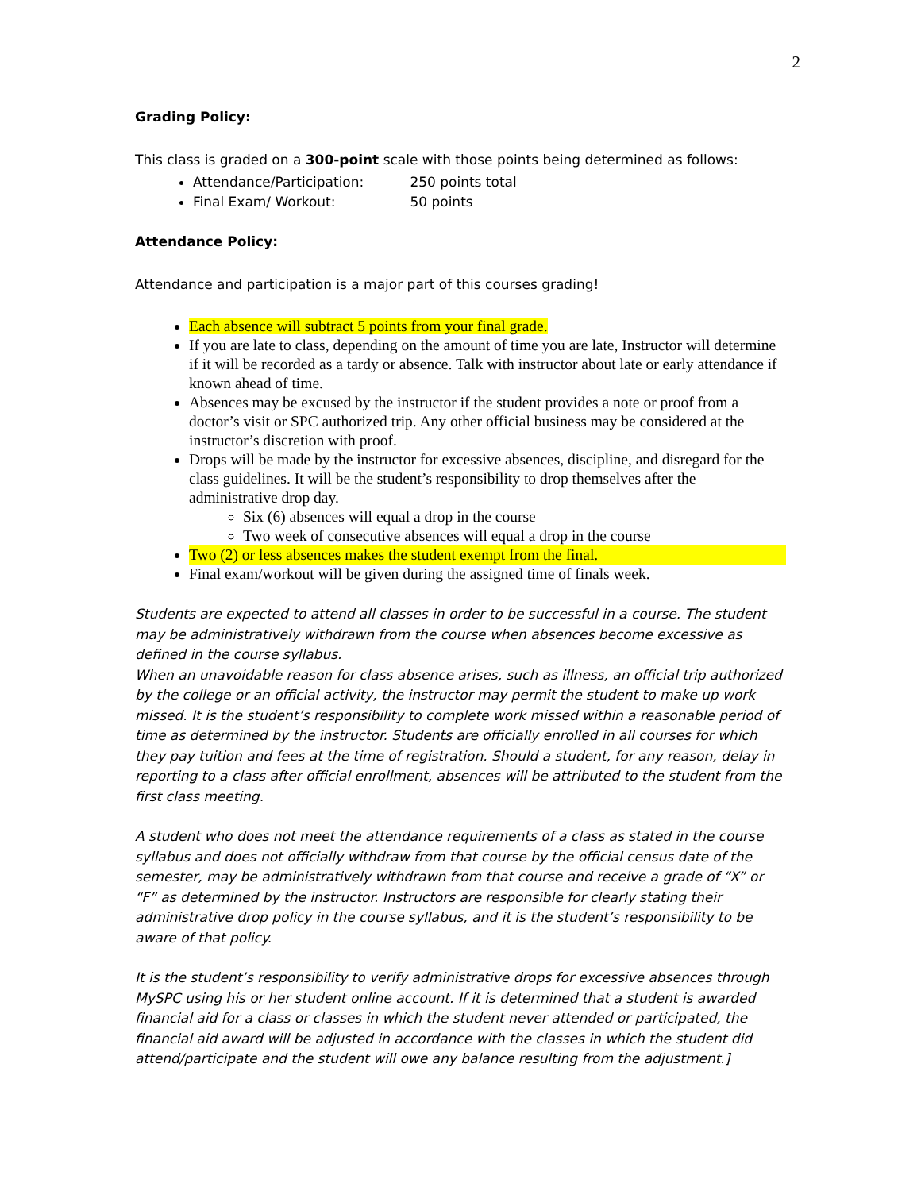2
Grading Policy:
This class is graded on a 300-point scale with those points being determined as follows:
Attendance/Participation: 250 points total
Final Exam/ Workout: 50 points
Attendance Policy:
Attendance and participation is a major part of this courses grading!
Each absence will subtract 5 points from your final grade.
If you are late to class, depending on the amount of time you are late, Instructor will determine if it will be recorded as a tardy or absence. Talk with instructor about late or early attendance if known ahead of time.
Absences may be excused by the instructor if the student provides a note or proof from a doctor’s visit or SPC authorized trip. Any other official business may be considered at the instructor’s discretion with proof.
Drops will be made by the instructor for excessive absences, discipline, and disregard for the class guidelines. It will be the student’s responsibility to drop themselves after the administrative drop day.
Six (6) absences will equal a drop in the course
Two week of consecutive absences will equal a drop in the course
Two (2) or less absences makes the student exempt from the final.
Final exam/workout will be given during the assigned time of finals week.
Students are expected to attend all classes in order to be successful in a course. The student may be administratively withdrawn from the course when absences become excessive as defined in the course syllabus.
When an unavoidable reason for class absence arises, such as illness, an official trip authorized by the college or an official activity, the instructor may permit the student to make up work missed. It is the student’s responsibility to complete work missed within a reasonable period of time as determined by the instructor. Students are officially enrolled in all courses for which they pay tuition and fees at the time of registration. Should a student, for any reason, delay in reporting to a class after official enrollment, absences will be attributed to the student from the first class meeting.
A student who does not meet the attendance requirements of a class as stated in the course syllabus and does not officially withdraw from that course by the official census date of the semester, may be administratively withdrawn from that course and receive a grade of “X” or “F” as determined by the instructor. Instructors are responsible for clearly stating their administrative drop policy in the course syllabus, and it is the student’s responsibility to be aware of that policy.
It is the student’s responsibility to verify administrative drops for excessive absences through MySPC using his or her student online account. If it is determined that a student is awarded financial aid for a class or classes in which the student never attended or participated, the financial aid award will be adjusted in accordance with the classes in which the student did attend/participate and the student will owe any balance resulting from the adjustment.]